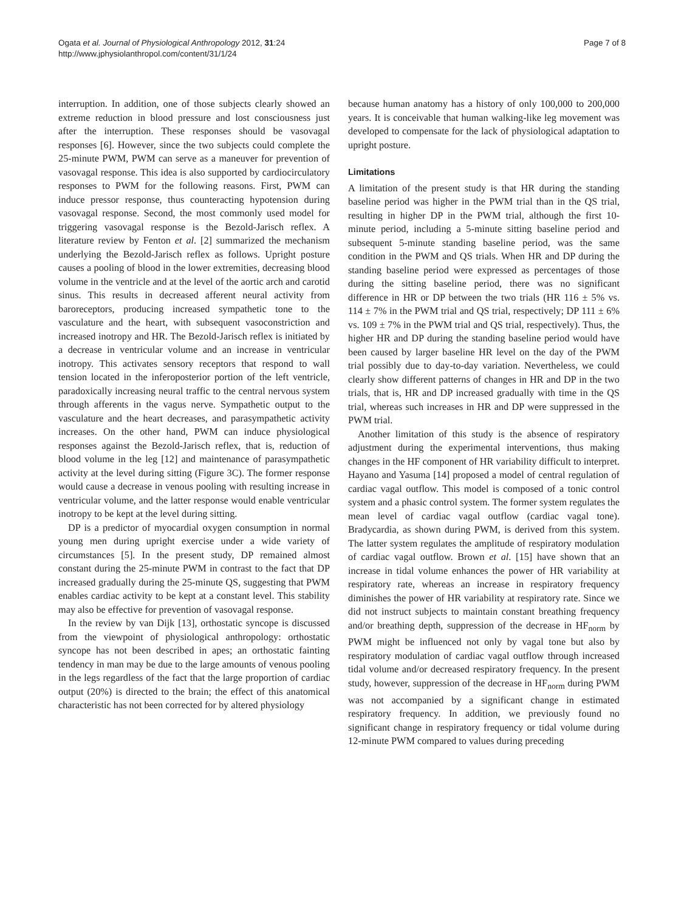Ogata et al. Journal of Physiological Anthropology 2012, 31:24
http://www.jphysiolanthropol.com/content/31/1/24
Page 7 of 8
interruption. In addition, one of those subjects clearly showed an extreme reduction in blood pressure and lost consciousness just after the interruption. These responses should be vasovagal responses [6]. However, since the two subjects could complete the 25-minute PWM, PWM can serve as a maneuver for prevention of vasovagal response. This idea is also supported by cardiocirculatory responses to PWM for the following reasons. First, PWM can induce pressor response, thus counteracting hypotension during vasovagal response. Second, the most commonly used model for triggering vasovagal response is the Bezold-Jarisch reflex. A literature review by Fenton et al. [2] summarized the mechanism underlying the Bezold-Jarisch reflex as follows. Upright posture causes a pooling of blood in the lower extremities, decreasing blood volume in the ventricle and at the level of the aortic arch and carotid sinus. This results in decreased afferent neural activity from baroreceptors, producing increased sympathetic tone to the vasculature and the heart, with subsequent vasoconstriction and increased inotropy and HR. The Bezold-Jarisch reflex is initiated by a decrease in ventricular volume and an increase in ventricular inotropy. This activates sensory receptors that respond to wall tension located in the inferoposterior portion of the left ventricle, paradoxically increasing neural traffic to the central nervous system through afferents in the vagus nerve. Sympathetic output to the vasculature and the heart decreases, and parasympathetic activity increases. On the other hand, PWM can induce physiological responses against the Bezold-Jarisch reflex, that is, reduction of blood volume in the leg [12] and maintenance of parasympathetic activity at the level during sitting (Figure 3C). The former response would cause a decrease in venous pooling with resulting increase in ventricular volume, and the latter response would enable ventricular inotropy to be kept at the level during sitting.
DP is a predictor of myocardial oxygen consumption in normal young men during upright exercise under a wide variety of circumstances [5]. In the present study, DP remained almost constant during the 25-minute PWM in contrast to the fact that DP increased gradually during the 25-minute QS, suggesting that PWM enables cardiac activity to be kept at a constant level. This stability may also be effective for prevention of vasovagal response.
In the review by van Dijk [13], orthostatic syncope is discussed from the viewpoint of physiological anthropology: orthostatic syncope has not been described in apes; an orthostatic fainting tendency in man may be due to the large amounts of venous pooling in the legs regardless of the fact that the large proportion of cardiac output (20%) is directed to the brain; the effect of this anatomical characteristic has not been corrected for by altered physiology
because human anatomy has a history of only 100,000 to 200,000 years. It is conceivable that human walking-like leg movement was developed to compensate for the lack of physiological adaptation to upright posture.
Limitations
A limitation of the present study is that HR during the standing baseline period was higher in the PWM trial than in the QS trial, resulting in higher DP in the PWM trial, although the first 10-minute period, including a 5-minute sitting baseline period and subsequent 5-minute standing baseline period, was the same condition in the PWM and QS trials. When HR and DP during the standing baseline period were expressed as percentages of those during the sitting baseline period, there was no significant difference in HR or DP between the two trials (HR 116 ± 5% vs. 114 ± 7% in the PWM trial and QS trial, respectively; DP 111 ± 6% vs. 109 ± 7% in the PWM trial and QS trial, respectively). Thus, the higher HR and DP during the standing baseline period would have been caused by larger baseline HR level on the day of the PWM trial possibly due to day-to-day variation. Nevertheless, we could clearly show different patterns of changes in HR and DP in the two trials, that is, HR and DP increased gradually with time in the QS trial, whereas such increases in HR and DP were suppressed in the PWM trial.
Another limitation of this study is the absence of respiratory adjustment during the experimental interventions, thus making changes in the HF component of HR variability difficult to interpret. Hayano and Yasuma [14] proposed a model of central regulation of cardiac vagal outflow. This model is composed of a tonic control system and a phasic control system. The former system regulates the mean level of cardiac vagal outflow (cardiac vagal tone). Bradycardia, as shown during PWM, is derived from this system. The latter system regulates the amplitude of respiratory modulation of cardiac vagal outflow. Brown et al. [15] have shown that an increase in tidal volume enhances the power of HR variability at respiratory rate, whereas an increase in respiratory frequency diminishes the power of HR variability at respiratory rate. Since we did not instruct subjects to maintain constant breathing frequency and/or breathing depth, suppression of the decrease in HF<sub>norm</sub> by PWM might be influenced not only by vagal tone but also by respiratory modulation of cardiac vagal outflow through increased tidal volume and/or decreased respiratory frequency. In the present study, however, suppression of the decrease in HF<sub>norm</sub> during PWM was not accompanied by a significant change in estimated respiratory frequency. In addition, we previously found no significant change in respiratory frequency or tidal volume during 12-minute PWM compared to values during preceding